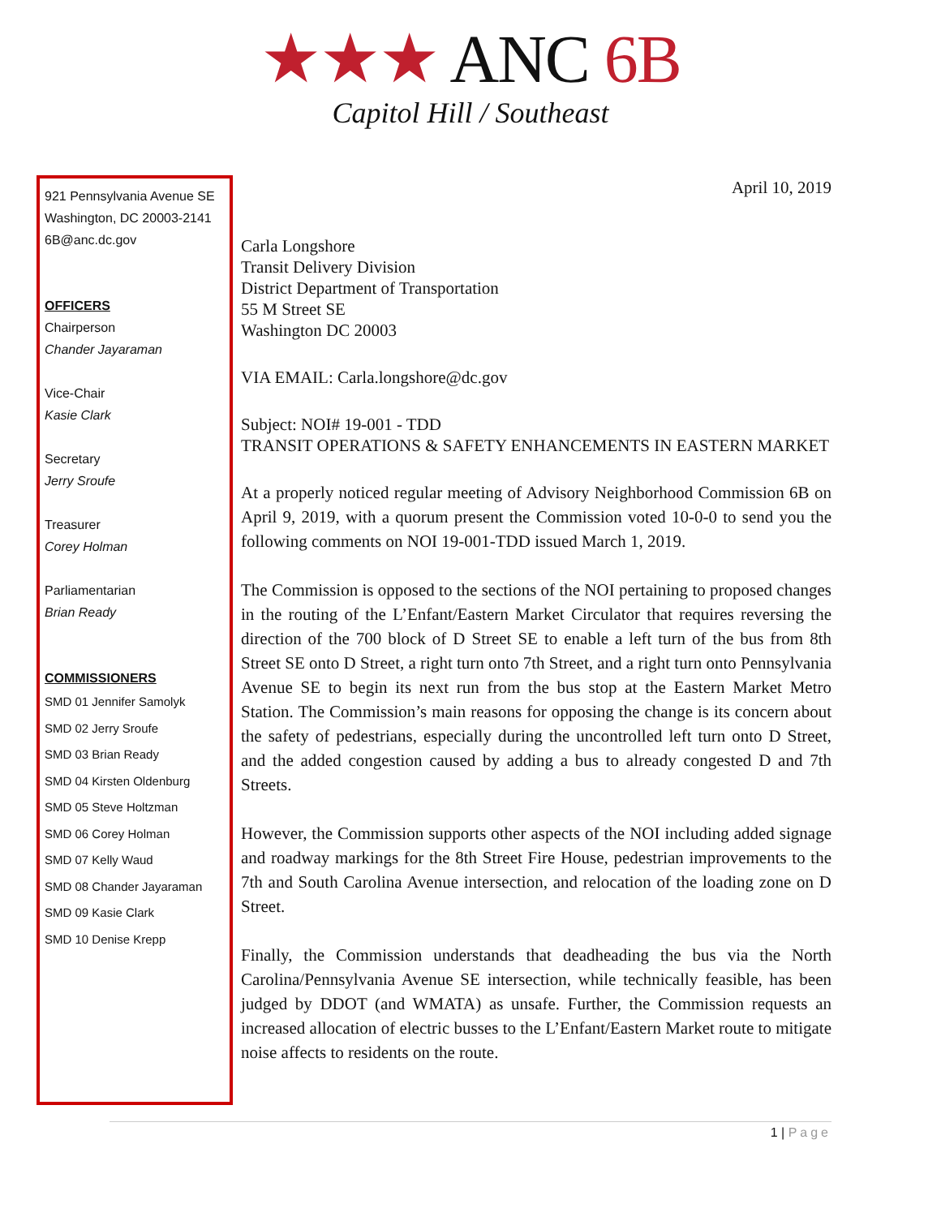★★★ ANC 6B
Capitol Hill / Southeast
921 Pennsylvania Avenue SE
Washington, DC 20003-2141
6B@anc.dc.gov
OFFICERS
Chairperson
Chander Jayaraman
Vice-Chair
Kasie Clark
Secretary
Jerry Sroufe
Treasurer
Corey Holman
Parliamentarian
Brian Ready
COMMISSIONERS
SMD 01 Jennifer Samolyk
SMD 02 Jerry Sroufe
SMD 03 Brian Ready
SMD 04 Kirsten Oldenburg
SMD 05 Steve Holtzman
SMD 06 Corey Holman
SMD 07 Kelly Waud
SMD 08 Chander Jayaraman
SMD 09 Kasie Clark
SMD 10 Denise Krepp
April 10, 2019
Carla Longshore
Transit Delivery Division
District Department of Transportation
55 M Street SE
Washington DC 20003
VIA EMAIL: Carla.longshore@dc.gov
Subject: NOI# 19-001 - TDD
TRANSIT OPERATIONS & SAFETY ENHANCEMENTS IN EASTERN MARKET
At a properly noticed regular meeting of Advisory Neighborhood Commission 6B on April 9, 2019, with a quorum present the Commission voted 10-0-0 to send you the following comments on NOI 19-001-TDD issued March 1, 2019.
The Commission is opposed to the sections of the NOI pertaining to proposed changes in the routing of the L’Enfant/Eastern Market Circulator that requires reversing the direction of the 700 block of D Street SE to enable a left turn of the bus from 8th Street SE onto D Street, a right turn onto 7th Street, and a right turn onto Pennsylvania Avenue SE to begin its next run from the bus stop at the Eastern Market Metro Station. The Commission’s main reasons for opposing the change is its concern about the safety of pedestrians, especially during the uncontrolled left turn onto D Street, and the added congestion caused by adding a bus to already congested D and 7th Streets.
However, the Commission supports other aspects of the NOI including added signage and roadway markings for the 8th Street Fire House, pedestrian improvements to the 7th and South Carolina Avenue intersection, and relocation of the loading zone on D Street.
Finally, the Commission understands that deadheading the bus via the North Carolina/Pennsylvania Avenue SE intersection, while technically feasible, has been judged by DDOT (and WMATA) as unsafe. Further, the Commission requests an increased allocation of electric busses to the L’Enfant/Eastern Market route to mitigate noise affects to residents on the route.
1 | Page